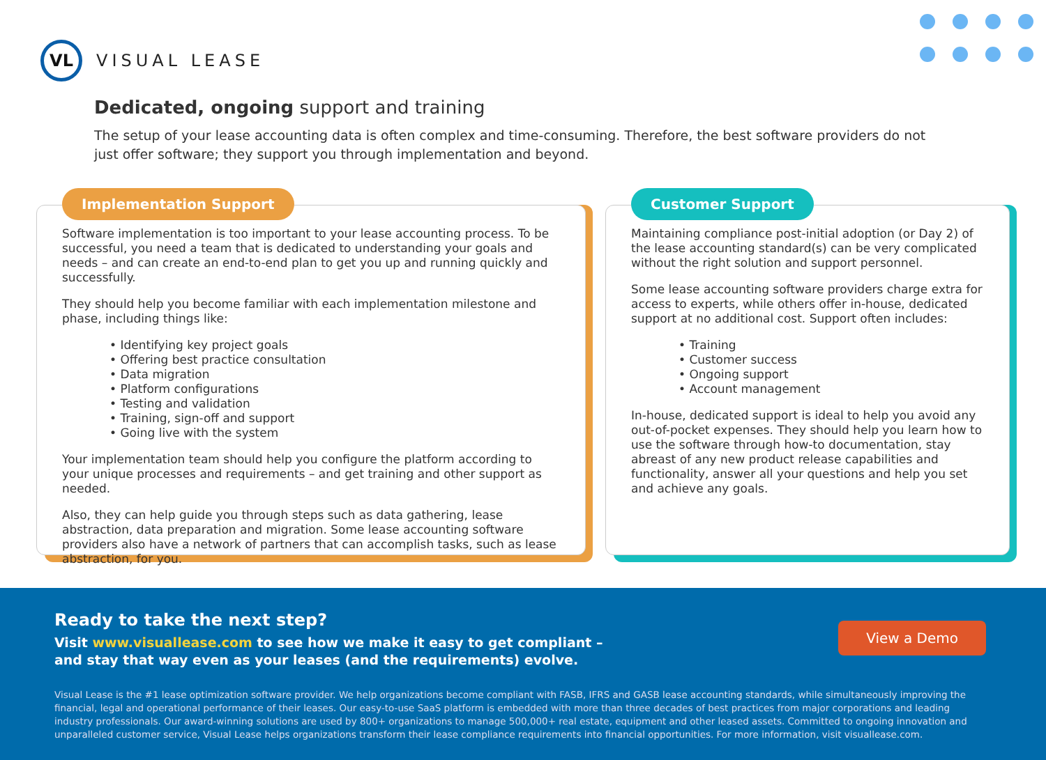VL
VISUAL LEASE
Dedicated, ongoing support and training
The setup of your lease accounting data is often complex and time-consuming. Therefore, the best software providers do not just offer software; they support you through implementation and beyond.
Implementation Support
Software implementation is too important to your lease accounting process. To be successful, you need a team that is dedicated to understanding your goals and needs – and can create an end-to-end plan to get you up and running quickly and successfully.
They should help you become familiar with each implementation milestone and phase, including things like:
• Identifying key project goals
• Offering best practice consultation
• Data migration
• Platform configurations
• Testing and validation
• Training, sign-off and support
• Going live with the system
Your implementation team should help you configure the platform according to your unique processes and requirements – and get training and other support as needed.
Also, they can help guide you through steps such as data gathering, lease abstraction, data preparation and migration. Some lease accounting software providers also have a network of partners that can accomplish tasks, such as lease abstraction, for you.
Customer Support
Maintaining compliance post-initial adoption (or Day 2) of the lease accounting standard(s) can be very complicated without the right solution and support personnel.
Some lease accounting software providers charge extra for access to experts, while others offer in-house, dedicated support at no additional cost. Support often includes:
• Training
• Customer success
• Ongoing support
• Account management
In-house, dedicated support is ideal to help you avoid any out-of-pocket expenses. They should help you learn how to use the software through how-to documentation, stay abreast of any new product release capabilities and functionality, answer all your questions and help you set and achieve any goals.
Ready to take the next step?
Visit www.visuallease.com to see how we make it easy to get compliant –
and stay that way even as your leases (and the requirements) evolve.
View a Demo
Visual Lease is the #1 lease optimization software provider. We help organizations become compliant with FASB, IFRS and GASB lease accounting standards, while simultaneously improving the financial, legal and operational performance of their leases. Our easy-to-use SaaS platform is embedded with more than three decades of best practices from major corporations and leading industry professionals. Our award-winning solutions are used by 800+ organizations to manage 500,000+ real estate, equipment and other leased assets. Committed to ongoing innovation and unparalleled customer service, Visual Lease helps organizations transform their lease compliance requirements into financial opportunities. For more information, visit visuallease.com.